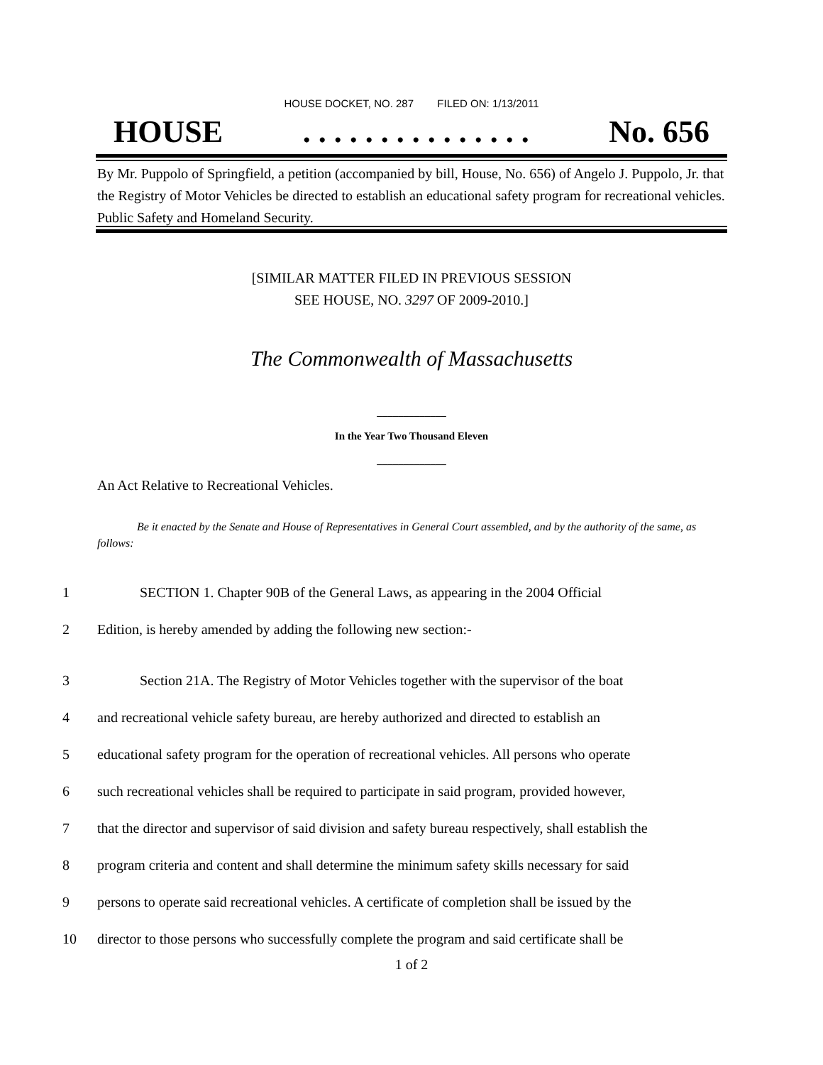HOUSE DOCKET, NO. 287 FILED ON: 1/13/2011
HOUSE. . . . . . . . . . . . . . . No. 656
By Mr. Puppolo of Springfield, a petition (accompanied by bill, House, No. 656) of Angelo J. Puppolo, Jr. that the Registry of Motor Vehicles be directed to establish an educational safety program for recreational vehicles. Public Safety and Homeland Security.
[SIMILAR MATTER FILED IN PREVIOUS SESSION
SEE HOUSE, NO. 3297 OF 2009-2010.]
The Commonwealth of Massachusetts
_____________
In the Year Two Thousand Eleven
_____________
An Act Relative to Recreational Vehicles.
Be it enacted by the Senate and House of Representatives in General Court assembled, and by the authority of the same, as follows:
1 SECTION 1. Chapter 90B of the General Laws, as appearing in the 2004 Official
2 Edition, is hereby amended by adding the following new section:-
3 Section 21A. The Registry of Motor Vehicles together with the supervisor of the boat
4 and recreational vehicle safety bureau, are hereby authorized and directed to establish an
5 educational safety program for the operation of recreational vehicles. All persons who operate
6 such recreational vehicles shall be required to participate in said program, provided however,
7 that the director and supervisor of said division and safety bureau respectively, shall establish the
8 program criteria and content and shall determine the minimum safety skills necessary for said
9 persons to operate said recreational vehicles. A certificate of completion shall be issued by the
10 director to those persons who successfully complete the program and said certificate shall be
1 of 2